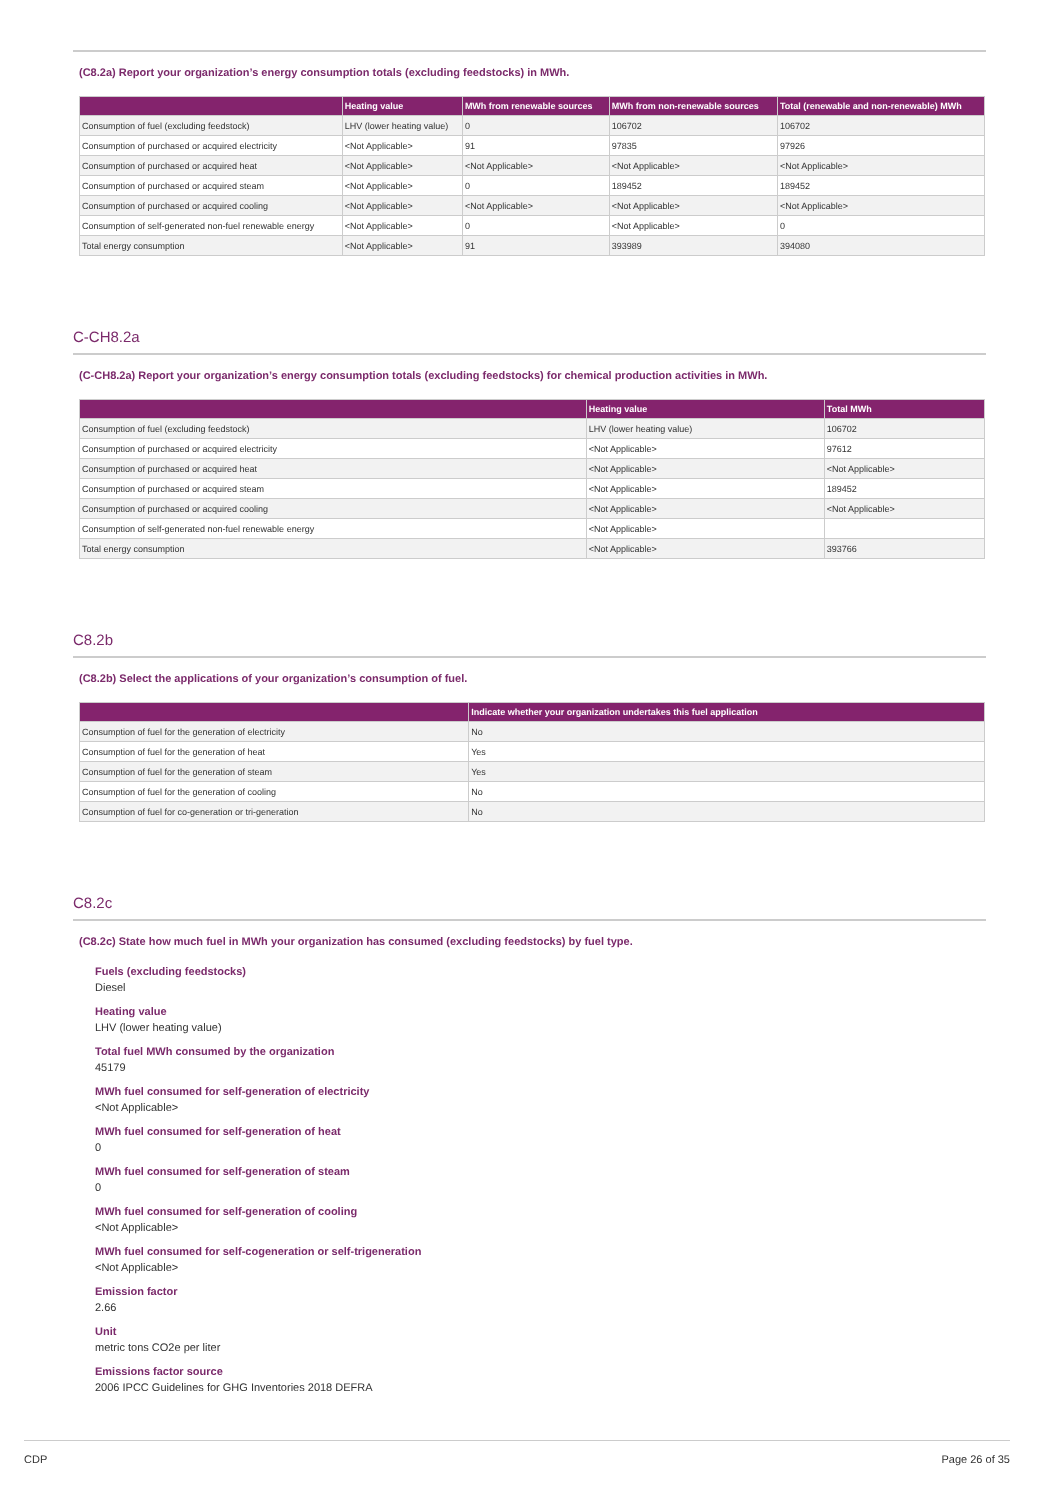(C8.2a) Report your organization’s energy consumption totals (excluding feedstocks) in MWh.
| | Heating value | MWh from renewable sources | MWh from non-renewable sources | Total (renewable and non-renewable) MWh |
| --- | --- | --- | --- | --- |
| Consumption of fuel (excluding feedstock) | LHV (lower heating value) | 0 | 106702 | 106702 |
| Consumption of purchased or acquired electricity | <Not Applicable> | 91 | 97835 | 97926 |
| Consumption of purchased or acquired heat | <Not Applicable> | <Not Applicable> | <Not Applicable> | <Not Applicable> |
| Consumption of purchased or acquired steam | <Not Applicable> | 0 | 189452 | 189452 |
| Consumption of purchased or acquired cooling | <Not Applicable> | <Not Applicable> | <Not Applicable> | <Not Applicable> |
| Consumption of self-generated non-fuel renewable energy | <Not Applicable> | 0 | <Not Applicable> | 0 |
| Total energy consumption | <Not Applicable> | 91 | 393989 | 394080 |
C-CH8.2a
(C-CH8.2a) Report your organization’s energy consumption totals (excluding feedstocks) for chemical production activities in MWh.
| | Heating value | Total MWh |
| --- | --- | --- |
| Consumption of fuel (excluding feedstock) | LHV (lower heating value) | 106702 |
| Consumption of purchased or acquired electricity | <Not Applicable> | 97612 |
| Consumption of purchased or acquired heat | <Not Applicable> | <Not Applicable> |
| Consumption of purchased or acquired steam | <Not Applicable> | 189452 |
| Consumption of purchased or acquired cooling | <Not Applicable> | <Not Applicable> |
| Consumption of self-generated non-fuel renewable energy | <Not Applicable> | |
| Total energy consumption | <Not Applicable> | 393766 |
C8.2b
(C8.2b) Select the applications of your organization’s consumption of fuel.
| | Indicate whether your organization undertakes this fuel application |
| --- | --- |
| Consumption of fuel for the generation of electricity | No |
| Consumption of fuel for the generation of heat | Yes |
| Consumption of fuel for the generation of steam | Yes |
| Consumption of fuel for the generation of cooling | No |
| Consumption of fuel for co-generation or tri-generation | No |
C8.2c
(C8.2c) State how much fuel in MWh your organization has consumed (excluding feedstocks) by fuel type.
Fuels (excluding feedstocks)
Diesel
Heating value
LHV (lower heating value)
Total fuel MWh consumed by the organization
45179
MWh fuel consumed for self-generation of electricity
<Not Applicable>
MWh fuel consumed for self-generation of heat
0
MWh fuel consumed for self-generation of steam
0
MWh fuel consumed for self-generation of cooling
<Not Applicable>
MWh fuel consumed for self-cogeneration or self-trigeneration
<Not Applicable>
Emission factor
2.66
Unit
metric tons CO2e per liter
Emissions factor source
2006 IPCC Guidelines for GHG Inventories 2018 DEFRA
CDP Page 26 of 35